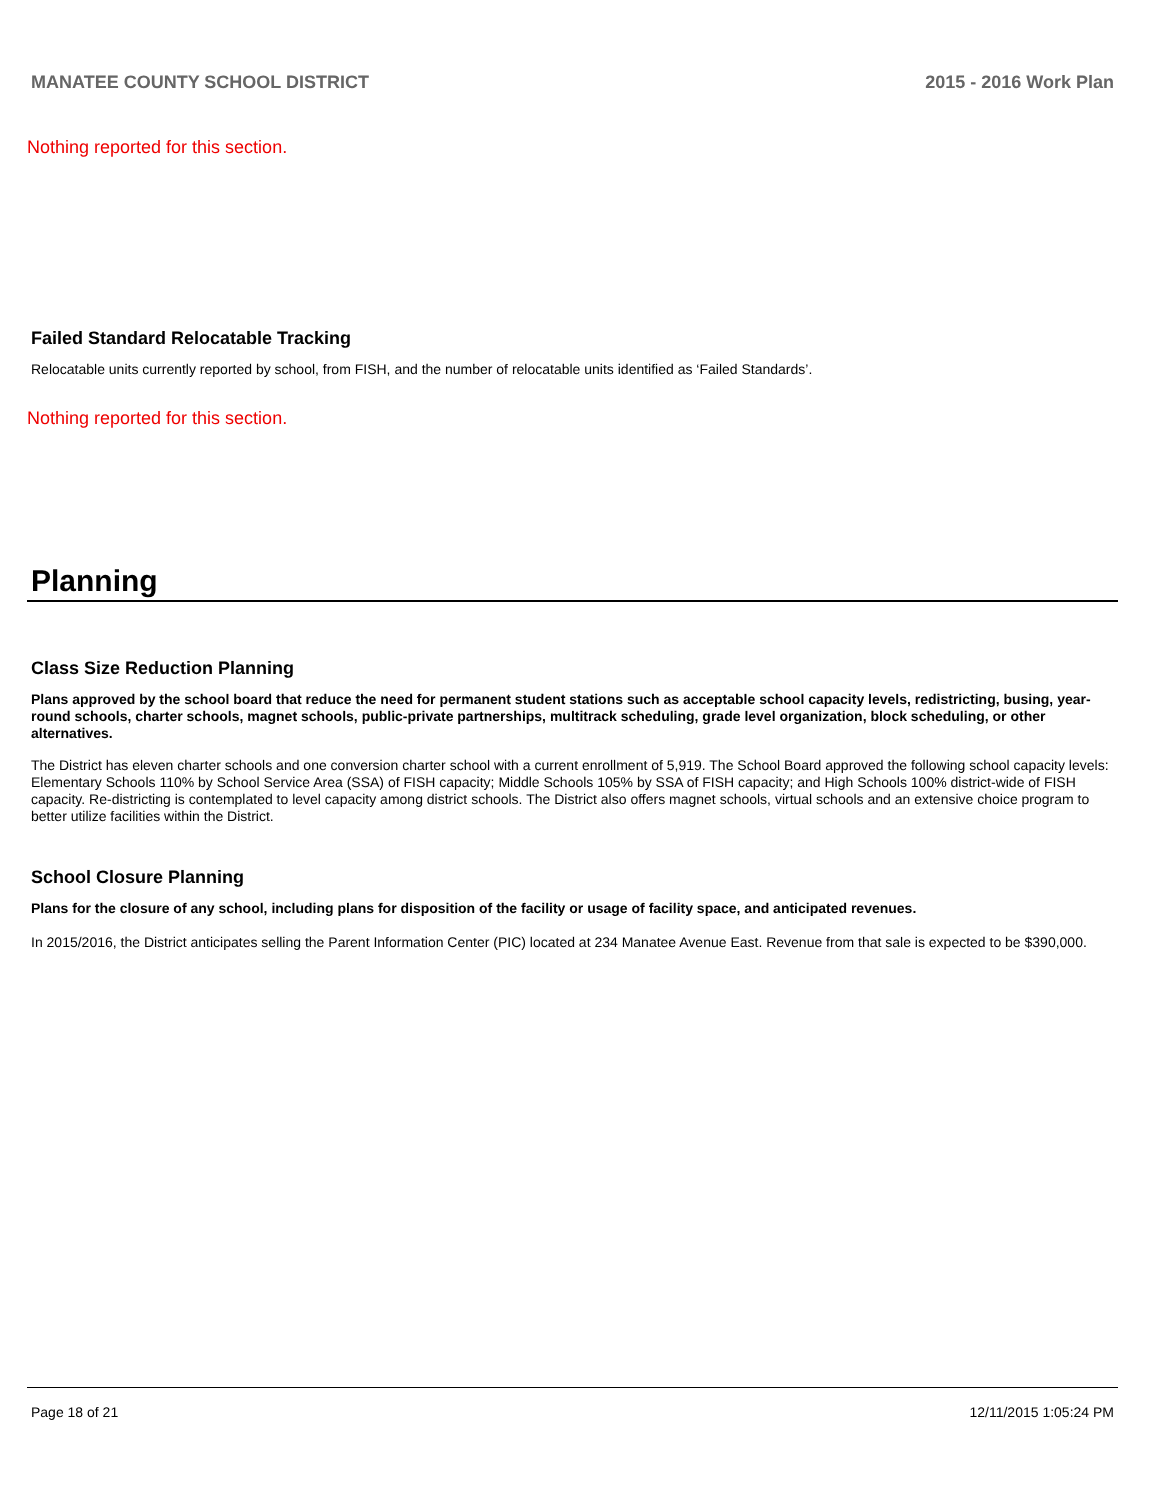MANATEE COUNTY SCHOOL DISTRICT 2015 - 2016 Work Plan
Nothing reported for this section.
Failed Standard Relocatable Tracking
Relocatable units currently reported by school, from FISH, and the number of relocatable units identified as ‘Failed Standards’.
Nothing reported for this section.
Planning
Class Size Reduction Planning
Plans approved by the school board that reduce the need for permanent student stations such as acceptable school capacity levels, redistricting, busing, year-round schools, charter schools, magnet schools, public-private partnerships, multitrack scheduling, grade level organization, block scheduling, or other alternatives.
The District has eleven charter schools and one conversion charter school with a current enrollment of 5,919. The School Board approved the following school capacity levels: Elementary Schools 110% by School Service Area (SSA) of FISH capacity; Middle Schools 105% by SSA of FISH capacity; and High Schools 100% district-wide of FISH capacity. Re-districting is contemplated to level capacity among district schools. The District also offers magnet schools, virtual schools and an extensive choice program to better utilize facilities within the District.
School Closure Planning
Plans for the closure of any school, including plans for disposition of the facility or usage of facility space, and anticipated revenues.
In 2015/2016, the District anticipates selling the Parent Information Center (PIC) located at 234 Manatee Avenue East. Revenue from that sale is expected to be $390,000.
Page 18 of 21 12/11/2015 1:05:24 PM